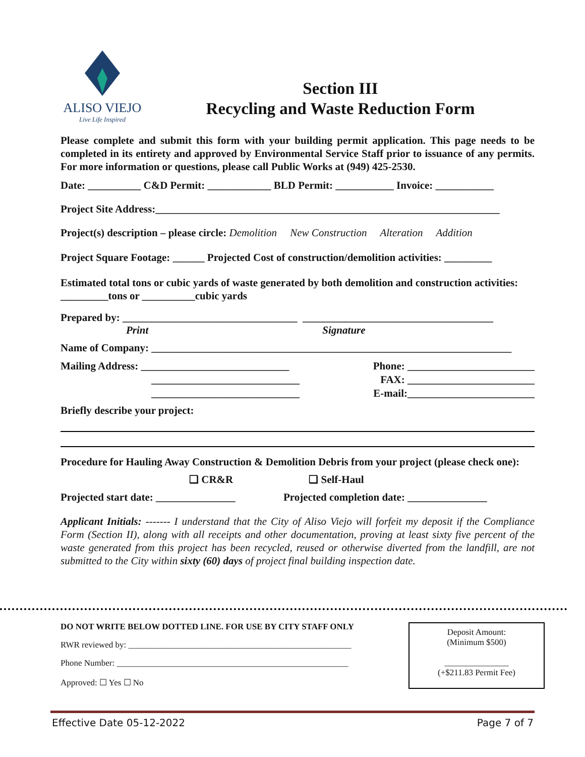ALISO VIEJO
Live Life Inspired
Section III
Recycling and Waste Reduction Form
Please complete and submit this form with your building permit application. This page needs to be completed in its entirety and approved by Environmental Service Staff prior to issuance of any permits. For more information or questions, please call Public Works at (949) 425-2530.
Date: __________ C&D Permit: ____________ BLD Permit: ___________ Invoice: ___________
Project Site Address:_________________________________________________________________
Project(s) description – please circle: Demolition New Construction Alteration Addition
Project Square Footage: ______ Projected Cost of construction/demolition activities: _________
Estimated total tons or cubic yards of waste generated by both demolition and construction activities: _________tons or __________cubic yards
Prepared by: _________________________________ ____________________________________
Print Signature
Name of Company: ____________________________________________________________________
Mailing Address: ____________________________
____________________________
____________________________
Phone: ________________________
FAX: ________________________
E-mail:________________________
Briefly describe your project:
Procedure for Hauling Away Construction & Demolition Debris from your project (please check one):
❑ CR&R ❑ Self-Haul
Projected start date: _______________ Projected completion date: _______________
Applicant Initials: ------- I understand that the City of Aliso Viejo will forfeit my deposit if the Compliance Form (Section II), along with all receipts and other documentation, proving at least sixty five percent of the waste generated from this project has been recycled, reused or otherwise diverted from the landfill, are not submitted to the City within sixty (60) days of project final building inspection date.
DO NOT WRITE BELOW DOTTED LINE. FOR USE BY CITY STAFF ONLY
RWR reviewed by: ____________________________________________________
Phone Number: ______________________________________________________
Approved: ☐ Yes ☐ No
Deposit Amount:
(Minimum $500)
_______________
(+$211.83 Permit Fee)
Effective Date 05-12-2022 Page 7 of 7